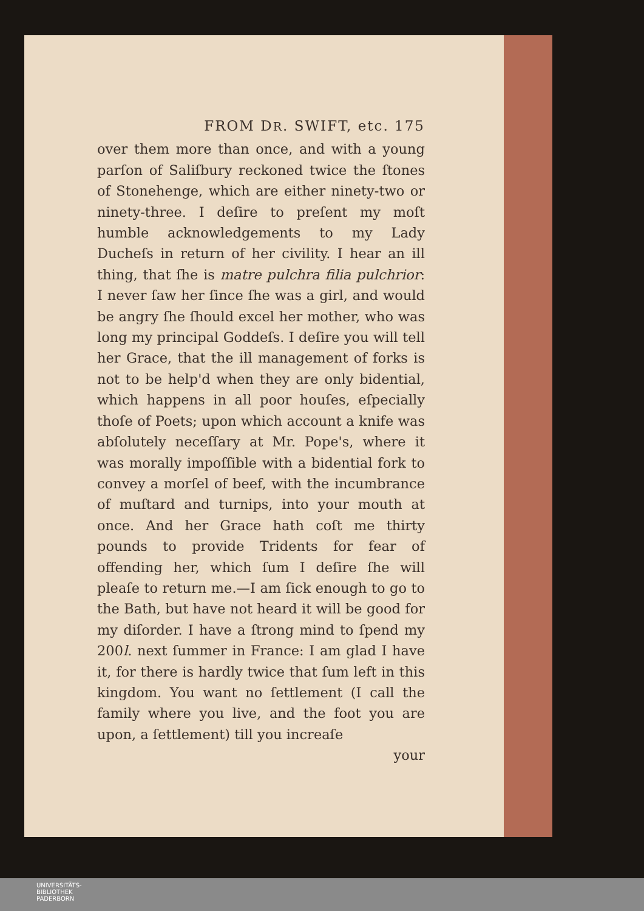FROM DR. SWIFT, etc. 175
over them more than once, and with a young parſon of Saliſbury reckoned twice the ſtones of Stonehenge, which are either ninety-two or ninety-three. I deſire to preſent my moſt humble acknowledgements to my Lady Ducheſs in return of her civility. I hear an ill thing, that ſhe is matre pulchra filia pulchrior: I never ſaw her ſince ſhe was a girl, and would be angry ſhe ſhould excel her mother, who was long my principal Goddeſs. I deſire you will tell her Grace, that the ill management of forks is not to be help'd when they are only bidential, which happens in all poor houſes, eſpecially thoſe of Poets; upon which account a knife was abſolutely neceſſary at Mr. Pope's, where it was morally impoſſible with a bidential fork to convey a morſel of beef, with the incumbrance of muſtard and turnips, into your mouth at once. And her Grace hath coſt me thirty pounds to provide Tridents for fear of offending her, which ſum I deſire ſhe will pleaſe to return me.—I am ſick enough to go to the Bath, but have not heard it will be good for my diſorder. I have a ſtrong mind to ſpend my 200l. next ſummer in France: I am glad I have it, for there is hardly twice that ſum left in this kingdom. You want no ſettlement (I call the family where you live, and the foot you are upon, a ſettlement) till you increaſe
your
UNIVERSITÄTS-
BIBLIOTHEK
PADERBORN